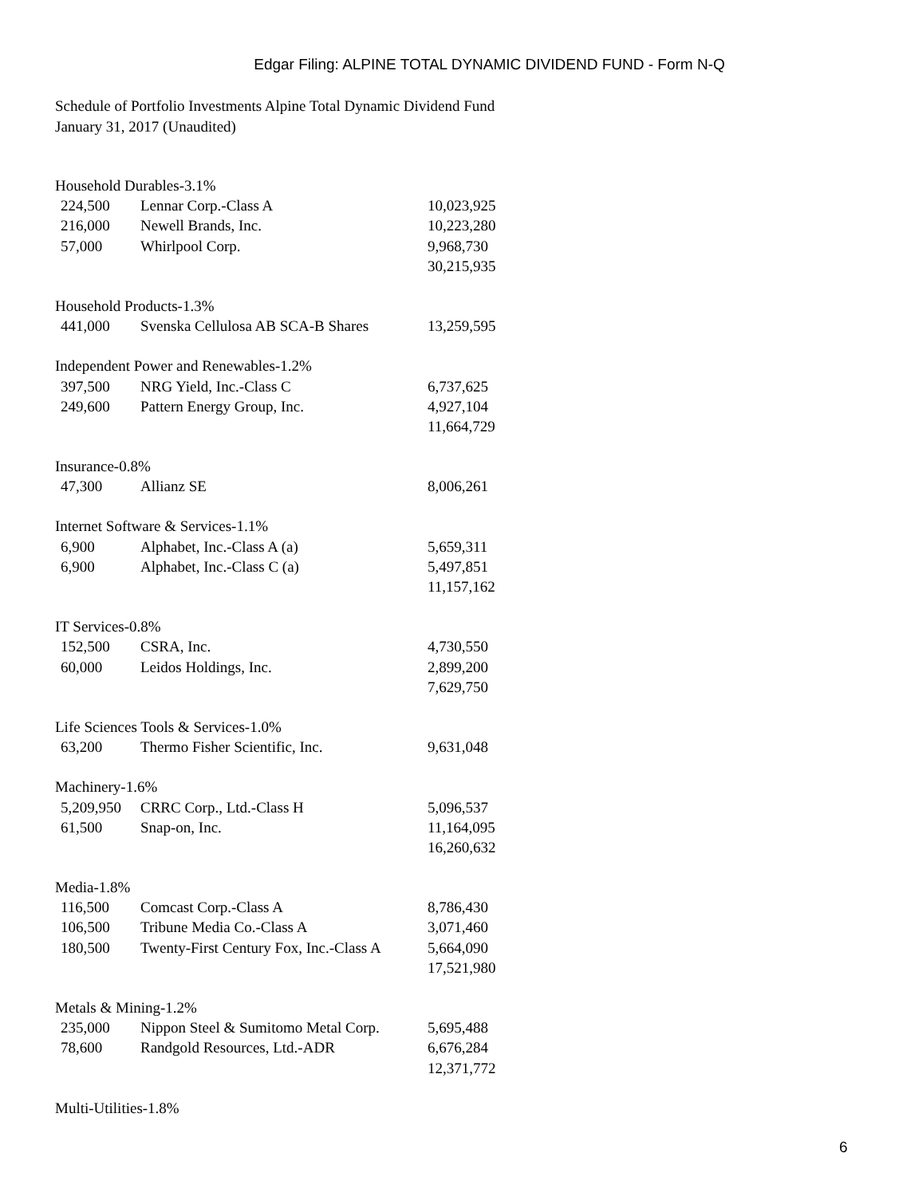Edgar Filing: ALPINE TOTAL DYNAMIC DIVIDEND FUND - Form N-Q
Schedule of Portfolio Investments Alpine Total Dynamic Dividend Fund
January 31, 2017 (Unaudited)
| Household Durables-3.1% | | |
| 224,500 | Lennar Corp.-Class A | 10,023,925 |
| 216,000 | Newell Brands, Inc. | 10,223,280 |
| 57,000 | Whirlpool Corp. | 9,968,730 |
| | | 30,215,935 |
| Household Products-1.3% | | |
| 441,000 | Svenska Cellulosa AB SCA-B Shares | 13,259,595 |
| Independent Power and Renewables-1.2% | | |
| 397,500 | NRG Yield, Inc.-Class C | 6,737,625 |
| 249,600 | Pattern Energy Group, Inc. | 4,927,104 |
| | | 11,664,729 |
| Insurance-0.8% | | |
| 47,300 | Allianz SE | 8,006,261 |
| Internet Software & Services-1.1% | | |
| 6,900 | Alphabet, Inc.-Class A (a) | 5,659,311 |
| 6,900 | Alphabet, Inc.-Class C (a) | 5,497,851 |
| | | 11,157,162 |
| IT Services-0.8% | | |
| 152,500 | CSRA, Inc. | 4,730,550 |
| 60,000 | Leidos Holdings, Inc. | 2,899,200 |
| | | 7,629,750 |
| Life Sciences Tools & Services-1.0% | | |
| 63,200 | Thermo Fisher Scientific, Inc. | 9,631,048 |
| Machinery-1.6% | | |
| 5,209,950 | CRRC Corp., Ltd.-Class H | 5,096,537 |
| 61,500 | Snap-on, Inc. | 11,164,095 |
| | | 16,260,632 |
| Media-1.8% | | |
| 116,500 | Comcast Corp.-Class A | 8,786,430 |
| 106,500 | Tribune Media Co.-Class A | 3,071,460 |
| 180,500 | Twenty-First Century Fox, Inc.-Class A | 5,664,090 |
| | | 17,521,980 |
| Metals & Mining-1.2% | | |
| 235,000 | Nippon Steel & Sumitomo Metal Corp. | 5,695,488 |
| 78,600 | Randgold Resources, Ltd.-ADR | 6,676,284 |
| | | 12,371,772 |
| Multi-Utilities-1.8% | | |
6